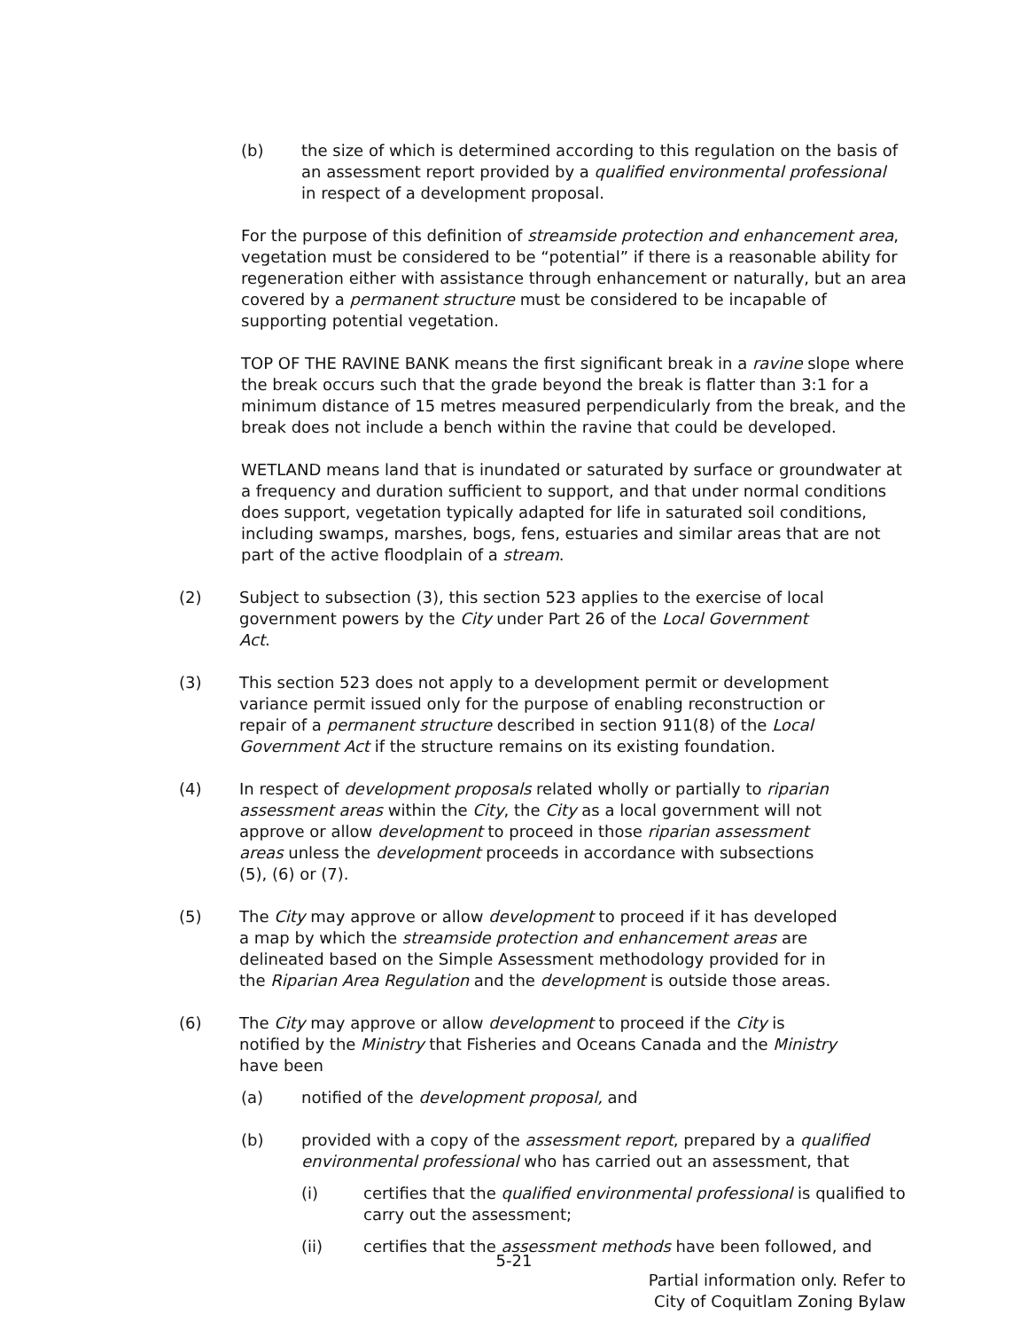(b) the size of which is determined according to this regulation on the basis of an assessment report provided by a qualified environmental professional in respect of a development proposal.
For the purpose of this definition of streamside protection and enhancement area, vegetation must be considered to be “potential” if there is a reasonable ability for regeneration either with assistance through enhancement or naturally, but an area covered by a permanent structure must be considered to be incapable of supporting potential vegetation.
TOP OF THE RAVINE BANK means the first significant break in a ravine slope where the break occurs such that the grade beyond the break is flatter than 3:1 for a minimum distance of 15 metres measured perpendicularly from the break, and the break does not include a bench within the ravine that could be developed.
WETLAND means land that is inundated or saturated by surface or groundwater at a frequency and duration sufficient to support, and that under normal conditions does support, vegetation typically adapted for life in saturated soil conditions, including swamps, marshes, bogs, fens, estuaries and similar areas that are not part of the active floodplain of a stream.
(2) Subject to subsection (3), this section 523 applies to the exercise of local government powers by the City under Part 26 of the Local Government Act.
(3) This section 523 does not apply to a development permit or development variance permit issued only for the purpose of enabling reconstruction or repair of a permanent structure described in section 911(8) of the Local Government Act if the structure remains on its existing foundation.
(4) In respect of development proposals related wholly or partially to riparian assessment areas within the City, the City as a local government will not approve or allow development to proceed in those riparian assessment areas unless the development proceeds in accordance with subsections (5), (6) or (7).
(5) The City may approve or allow development to proceed if it has developed a map by which the streamside protection and enhancement areas are delineated based on the Simple Assessment methodology provided for in the Riparian Area Regulation and the development is outside those areas.
(6) The City may approve or allow development to proceed if the City is notified by the Ministry that Fisheries and Oceans Canada and the Ministry have been
(a) notified of the development proposal, and
(b) provided with a copy of the assessment report, prepared by a qualified environmental professional who has carried out an assessment, that
(i) certifies that the qualified environmental professional is qualified to carry out the assessment;
(ii) certifies that the assessment methods have been followed, and
5-21
Partial information only. Refer to
City of Coquitlam Zoning Bylaw